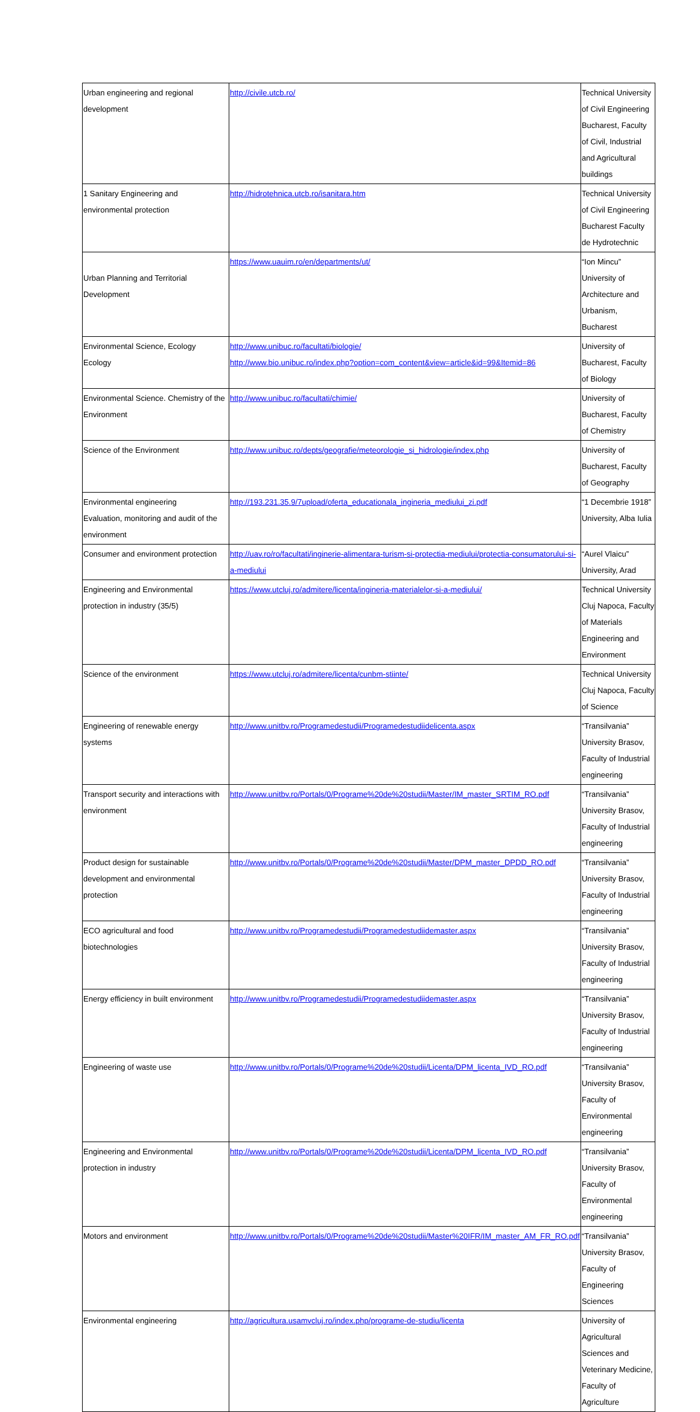| Urban engineering and regional development | http://civile.utcb.ro/ | Technical University of Civil Engineering Bucharest, Faculty of Civil, Industrial and Agricultural buildings |
| 1 Sanitary Engineering and environmental protection | http://hidrotehnica.utcb.ro/isanitara.htm | Technical University of Civil Engineering Bucharest Faculty de Hydrotechnic |
| Urban Planning and Territorial Development | https://www.uauim.ro/en/departments/ut/ | “Ion Mincu” University of Architecture and Urbanism, Bucharest |
| Environmental Science, Ecology Ecology | http://www.unibuc.ro/facultati/biologie/ http://www.bio.unibuc.ro/index.php?option=com_content&view=article&id=99&Itemid=86 | University of Bucharest, Faculty of Biology |
| Environmental Science. Chemistry of the Environment | http://www.unibuc.ro/facultati/chimie/ | University of Bucharest, Faculty of Chemistry |
| Science of the Environment | http://www.unibuc.ro/depts/geografie/meteorologie_si_hidrologie/index.php | University of Bucharest, Faculty of Geography |
| Environmental engineering Evaluation, monitoring and audit of the environment | http://193.231.35.9/7upload/oferta_educationala_ingineria_mediului_zi.pdf | “1 Decembrie 1918” University, Alba Iulia |
| Consumer and environment protection | http://uav.ro/ro/facultati/inginerie-alimentara-turism-si-protectia-mediului/protectia-consumatorului-si-a-mediului | “Aurel Vlaicu” University, Arad |
| Engineering and Environmental protection in industry (35/5) | https://www.utcluj.ro/admitere/licenta/ingineria-materialelor-si-a-mediului/ | Technical University Cluj Napoca, Faculty of Materials Engineering and Environment |
| Science of the environment | https://www.utcluj.ro/admitere/licenta/cunbm-stiinte/ | Technical University Cluj Napoca, Faculty of Science |
| Engineering of renewable energy systems | http://www.unitbv.ro/Programedestudii/Programedestudiidelicenta.aspx | “Transilvania” University Brasov, Faculty of Industrial engineering |
| Transport security and interactions with environment | http://www.unitbv.ro/Portals/0/Programe%20de%20studii/Master/IM_master_SRTIM_RO.pdf | “Transilvania” University Brasov, Faculty of Industrial engineering |
| Product design for sustainable development and environmental protection | http://www.unitbv.ro/Portals/0/Programe%20de%20studii/Master/DPM_master_DPDD_RO.pdf | “Transilvania” University Brasov, Faculty of Industrial engineering |
| ECO agricultural and food biotechnologies | http://www.unitbv.ro/Programedestudii/Programedestudiidemaster.aspx | “Transilvania” University Brasov, Faculty of Industrial engineering |
| Energy efficiency in built environment | http://www.unitbv.ro/Programedestudii/Programedestudiidemaster.aspx | “Transilvania” University Brasov, Faculty of Industrial engineering |
| Engineering of waste use | http://www.unitbv.ro/Portals/0/Programe%20de%20studii/Licenta/DPM_licenta_IVD_RO.pdf | “Transilvania” University Brasov, Faculty of Environmental engineering |
| Engineering and Environmental protection in industry | http://www.unitbv.ro/Portals/0/Programe%20de%20studii/Licenta/DPM_licenta_IVD_RO.pdf | “Transilvania” University Brasov, Faculty of Environmental engineering |
| Motors and environment | http://www.unitbv.ro/Portals/0/Programe%20de%20studii/Master%20IFR/IM_master_AM_FR_RO.pdf | “Transilvania” University Brasov, Faculty of Engineering Sciences |
| Environmental engineering | http://agricultura.usamvcluj.ro/index.php/programe-de-studiu/licenta | University of Agricultural Sciences and Veterinary Medicine, Faculty of Agriculture |